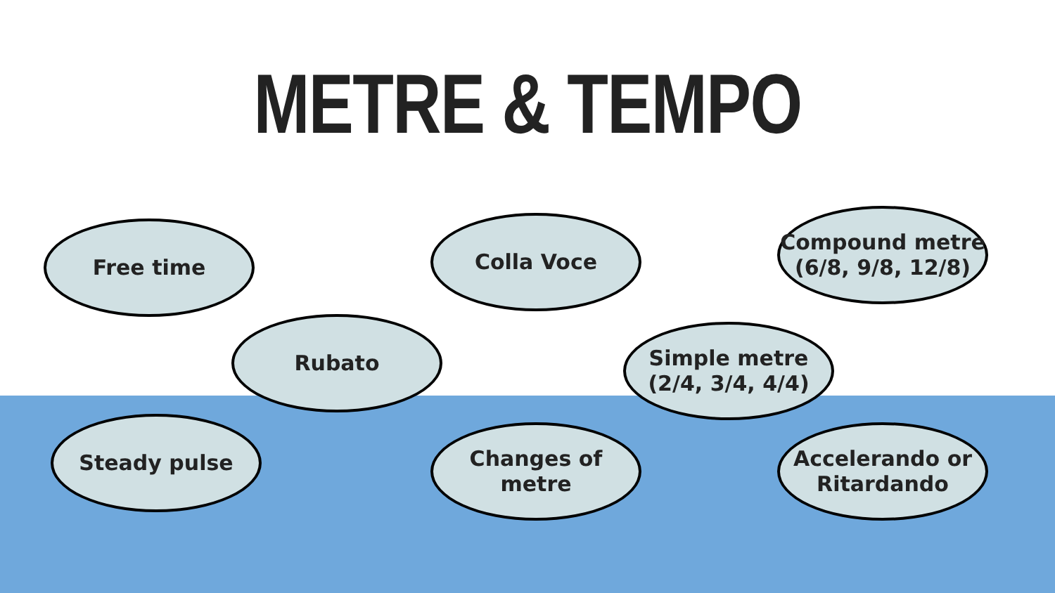METRE & TEMPO
Free time Colla Voce
Compound metre (6/8, 9/8, 12/8)
Rubato
Simple metre (2/4, 3/4, 4/4)
Steady pulse Changes of metre
Accelerando or Ritardando